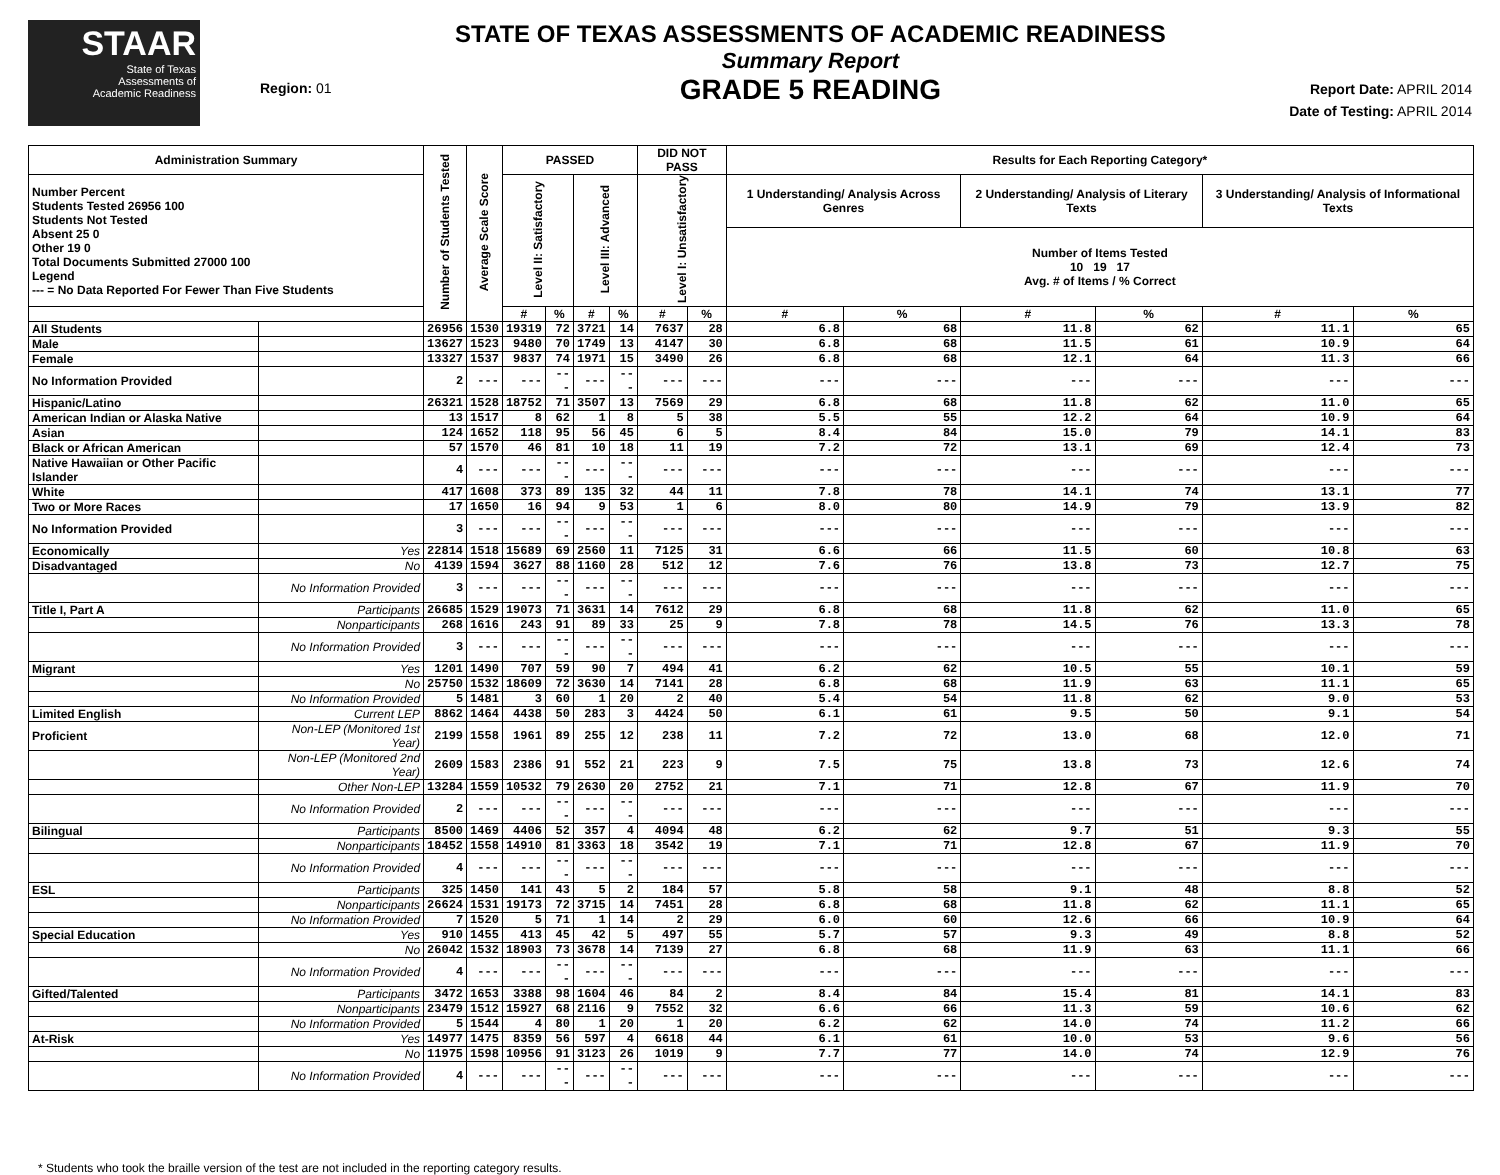STAAR
State of Texas
Assessments of
Academic Readiness
Region: 01
STATE OF TEXAS ASSESSMENTS OF ACADEMIC READINESS
Summary Report
GRADE 5 READING
Report Date: APRIL 2014
Date of Testing: APRIL 2014
| Administration Summary | | Number of Students Tested | Average Scale Score | PASSED | | | | DID NOT PASS | | Results for Each Reporting Category* | | | | | |
| --- | --- | --- | --- | --- | --- | --- | --- | --- | --- | --- | --- | --- | --- | --- | --- |
| Number Percent Students Tested 26956 100 Students Not Tested Absent 25 0 Other 19 0 Total Documents Submitted 27000 100 Legend --- = No Data Reported For Fewer Than Five Students | | | | Level II: Satisfactory | | Level III: Advanced | | Level I: Unsatisfactory | | 1 Understanding/ Analysis Across Genres | | 2 Understanding/ Analysis of Literary Texts | | 3 Understanding/ Analysis of Informational Texts | |
| | | | | | | | | | | Number of Items Tested 10 19 17 Avg. # of Items / % Correct | | | | | |
| | | | | # | % | # | % | # | % | # | % | # | % | # | % |
| All Students | | 26956 | 1530 | 19319 | 72 | 3721 | 14 | 7637 | 28 | 6.8 | 68 | 11.8 | 62 | 11.1 | 65 |
| Male | | 13627 | 1523 | 9480 | 70 | 1749 | 13 | 4147 | 30 | 6.8 | 68 | 11.5 | 61 | 10.9 | 64 |
| Female | | 13327 | 1537 | 9837 | 74 | 1971 | 15 | 3490 | 26 | 6.8 | 68 | 12.1 | 64 | 11.3 | 66 |
| No Information Provided | | 2 | --- | --- | --- | --- | --- | --- | --- | --- | --- | --- | --- | --- | --- |
| Hispanic/Latino | | 26321 | 1528 | 18752 | 71 | 3507 | 13 | 7569 | 29 | 6.8 | 68 | 11.8 | 62 | 11.0 | 65 |
| American Indian or Alaska Native | | 13 | 1517 | 8 | 62 | 1 | 8 | 5 | 38 | 5.5 | 55 | 12.2 | 64 | 10.9 | 64 |
| Asian | | 124 | 1652 | 118 | 95 | 56 | 45 | 6 | 5 | 8.4 | 84 | 15.0 | 79 | 14.1 | 83 |
| Black or African American | | 57 | 1570 | 46 | 81 | 10 | 18 | 11 | 19 | 7.2 | 72 | 13.1 | 69 | 12.4 | 73 |
| Native Hawaiian or Other Pacific Islander | | 4 | --- | --- | --- | --- | --- | --- | --- | --- | --- | --- | --- | --- | --- |
| White | | 417 | 1608 | 373 | 89 | 135 | 32 | 44 | 11 | 7.8 | 78 | 14.1 | 74 | 13.1 | 77 |
| Two or More Races | | 17 | 1650 | 16 | 94 | 9 | 53 | 1 | 6 | 8.0 | 80 | 14.9 | 79 | 13.9 | 82 |
| No Information Provided | | 3 | --- | --- | --- | --- | --- | --- | --- | --- | --- | --- | --- | --- | --- |
| Economically | Yes | 22814 | 1518 | 15689 | 69 | 2560 | 11 | 7125 | 31 | 6.6 | 66 | 11.5 | 60 | 10.8 | 63 |
| Disadvantaged | No | 4139 | 1594 | 3627 | 88 | 1160 | 28 | 512 | 12 | 7.6 | 76 | 13.8 | 73 | 12.7 | 75 |
| | No Information Provided | 3 | --- | --- | --- | --- | --- | --- | --- | --- | --- | --- | --- | --- | --- |
| Title I, Part A | Participants | 26685 | 1529 | 19073 | 71 | 3631 | 14 | 7612 | 29 | 6.8 | 68 | 11.8 | 62 | 11.0 | 65 |
| | Nonparticipants | 268 | 1616 | 243 | 91 | 89 | 33 | 25 | 9 | 7.8 | 78 | 14.5 | 76 | 13.3 | 78 |
| | No Information Provided | 3 | --- | --- | --- | --- | --- | --- | --- | --- | --- | --- | --- | --- | --- |
| Migrant | Yes | 1201 | 1490 | 707 | 59 | 90 | 7 | 494 | 41 | 6.2 | 62 | 10.5 | 55 | 10.1 | 59 |
| | No | 25750 | 1532 | 18609 | 72 | 3630 | 14 | 7141 | 28 | 6.8 | 68 | 11.9 | 63 | 11.1 | 65 |
| | No Information Provided | 5 | 1481 | 3 | 60 | 1 | 20 | 2 | 40 | 5.4 | 54 | 11.8 | 62 | 9.0 | 53 |
| Limited English | Current LEP | 8862 | 1464 | 4438 | 50 | 283 | 3 | 4424 | 50 | 6.1 | 61 | 9.5 | 50 | 9.1 | 54 |
| Proficient | Non-LEP (Monitored 1st Year) | 2199 | 1558 | 1961 | 89 | 255 | 12 | 238 | 11 | 7.2 | 72 | 13.0 | 68 | 12.0 | 71 |
| | Non-LEP (Monitored 2nd Year) | 2609 | 1583 | 2386 | 91 | 552 | 21 | 223 | 9 | 7.5 | 75 | 13.8 | 73 | 12.6 | 74 |
| | Other Non-LEP | 13284 | 1559 | 10532 | 79 | 2630 | 20 | 2752 | 21 | 7.1 | 71 | 12.8 | 67 | 11.9 | 70 |
| | No Information Provided | 2 | --- | --- | --- | --- | --- | --- | --- | --- | --- | --- | --- | --- | --- |
| Bilingual | Participants | 8500 | 1469 | 4406 | 52 | 357 | 4 | 4094 | 48 | 6.2 | 62 | 9.7 | 51 | 9.3 | 55 |
| | Nonparticipants | 18452 | 1558 | 14910 | 81 | 3363 | 18 | 3542 | 19 | 7.1 | 71 | 12.8 | 67 | 11.9 | 70 |
| | No Information Provided | 4 | --- | --- | --- | --- | --- | --- | --- | --- | --- | --- | --- | --- | --- |
| ESL | Participants | 325 | 1450 | 141 | 43 | 5 | 2 | 184 | 57 | 5.8 | 58 | 9.1 | 48 | 8.8 | 52 |
| | Nonparticipants | 26624 | 1531 | 19173 | 72 | 3715 | 14 | 7451 | 28 | 6.8 | 68 | 11.8 | 62 | 11.1 | 65 |
| | No Information Provided | 7 | 1520 | 5 | 71 | 1 | 14 | 2 | 29 | 6.0 | 60 | 12.6 | 66 | 10.9 | 64 |
| Special Education | Yes | 910 | 1455 | 413 | 45 | 42 | 5 | 497 | 55 | 5.7 | 57 | 9.3 | 49 | 8.8 | 52 |
| | No | 26042 | 1532 | 18903 | 73 | 3678 | 14 | 7139 | 27 | 6.8 | 68 | 11.9 | 63 | 11.1 | 66 |
| | No Information Provided | 4 | --- | --- | --- | --- | --- | --- | --- | --- | --- | --- | --- | --- | --- |
| Gifted/Talented | Participants | 3472 | 1653 | 3388 | 98 | 1604 | 46 | 84 | 2 | 8.4 | 84 | 15.4 | 81 | 14.1 | 83 |
| | Nonparticipants | 23479 | 1512 | 15927 | 68 | 2116 | 9 | 7552 | 32 | 6.6 | 66 | 11.3 | 59 | 10.6 | 62 |
| | No Information Provided | 5 | 1544 | 4 | 80 | 1 | 20 | 1 | 20 | 6.2 | 62 | 14.0 | 74 | 11.2 | 66 |
| At-Risk | Yes | 14977 | 1475 | 8359 | 56 | 597 | 4 | 6618 | 44 | 6.1 | 61 | 10.0 | 53 | 9.6 | 56 |
| | No | 11975 | 1598 | 10956 | 91 | 3123 | 26 | 1019 | 9 | 7.7 | 77 | 14.0 | 74 | 12.9 | 76 |
| | No Information Provided | 4 | --- | --- | --- | --- | --- | --- | --- | --- | --- | --- | --- | --- | --- |
* Students who took the braille version of the test are not included in the reporting category results.